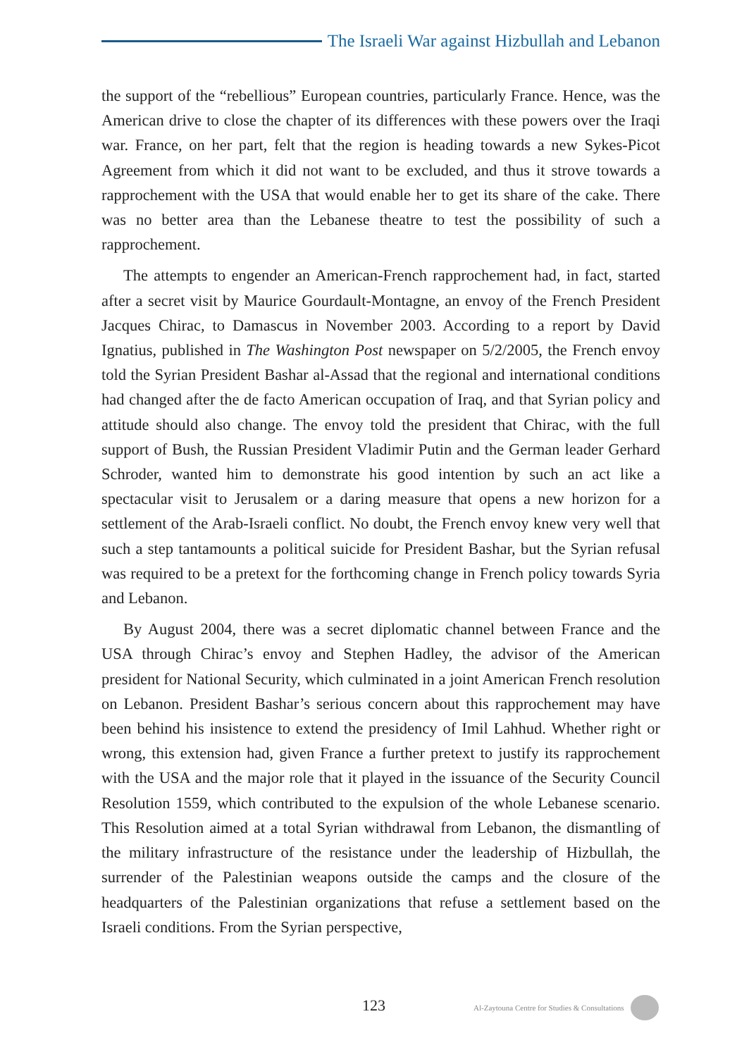The Israeli War against Hizbullah and Lebanon
the support of the “rebellious” European countries, particularly France. Hence, was the American drive to close the chapter of its differences with these powers over the Iraqi war. France, on her part, felt that the region is heading towards a new Sykes-Picot Agreement from which it did not want to be excluded, and thus it strove towards a rapprochement with the USA that would enable her to get its share of the cake. There was no better area than the Lebanese theatre to test the possibility of such a rapprochement.
The attempts to engender an American-French rapprochement had, in fact, started after a secret visit by Maurice Gourdault-Montagne, an envoy of the French President Jacques Chirac, to Damascus in November 2003. According to a report by David Ignatius, published in The Washington Post newspaper on 5/2/2005, the French envoy told the Syrian President Bashar al-Assad that the regional and international conditions had changed after the de facto American occupation of Iraq, and that Syrian policy and attitude should also change. The envoy told the president that Chirac, with the full support of Bush, the Russian President Vladimir Putin and the German leader Gerhard Schroder, wanted him to demonstrate his good intention by such an act like a spectacular visit to Jerusalem or a daring measure that opens a new horizon for a settlement of the Arab-Israeli conflict. No doubt, the French envoy knew very well that such a step tantamounts a political suicide for President Bashar, but the Syrian refusal was required to be a pretext for the forthcoming change in French policy towards Syria and Lebanon.
By August 2004, there was a secret diplomatic channel between France and the USA through Chirac’s envoy and Stephen Hadley, the advisor of the American president for National Security, which culminated in a joint American French resolution on Lebanon. President Bashar’s serious concern about this rapprochement may have been behind his insistence to extend the presidency of Imil Lahhud. Whether right or wrong, this extension had, given France a further pretext to justify its rapprochement with the USA and the major role that it played in the issuance of the Security Council Resolution 1559, which contributed to the expulsion of the whole Lebanese scenario. This Resolution aimed at a total Syrian withdrawal from Lebanon, the dismantling of the military infrastructure of the resistance under the leadership of Hizbullah, the surrender of the Palestinian weapons outside the camps and the closure of the headquarters of the Palestinian organizations that refuse a settlement based on the Israeli conditions. From the Syrian perspective,
123 Al-Zaytouna Centre for Studies & Consultations